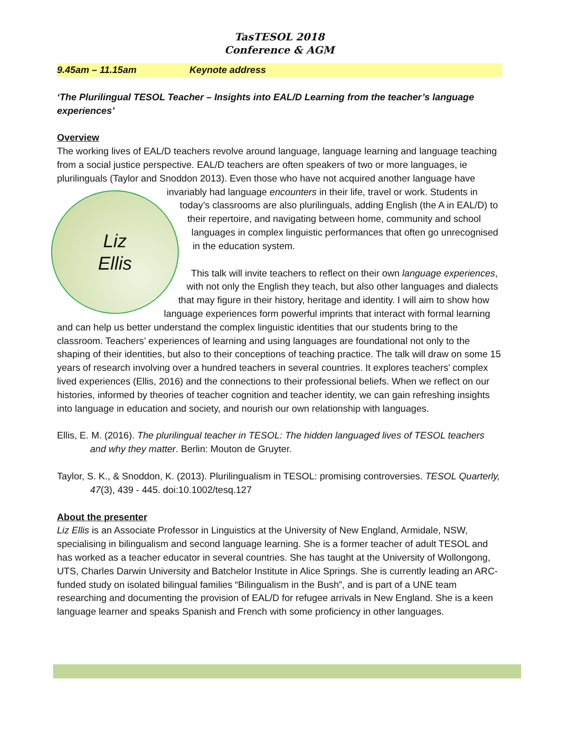TasTESOL 2018
Conference & AGM
9.45am – 11.15am Keynote address
‘The Plurilingual TESOL Teacher – Insights into EAL/D Learning from the teacher’s language experiences’
Overview
The working lives of EAL/D teachers revolve around language, language learning and language teaching from a social justice perspective. EAL/D teachers are often speakers of two or more languages, ie plurilinguals (Taylor and Snoddon 2013). Even those who have not acquired another
Liz
Ellis
language have invariably had language encounters in their life, travel or work. Students in today’s classrooms are also plurilinguals, adding English (the A in EAL/D) to their repertoire, and navigating between home, community and school languages in complex linguistic performances that often go unrecognised in the education system.
This talk will invite teachers to reflect on their own language experiences, with not only the English they teach, but also other languages and dialects that may figure in their history, heritage and identity. I will aim to show how language experiences form powerful imprints that interact with formal learning and can help us better understand the complex linguistic identities that our students bring to the classroom. Teachers’ experiences of learning and using languages are foundational not only to the shaping of their identities, but also to their conceptions of teaching practice. The talk will draw on some 15 years of research involving over a hundred teachers in several countries. It explores teachers’ complex lived experiences (Ellis, 2016) and the connections to their professional beliefs. When we reflect on our histories, informed by theories of teacher cognition and teacher identity, we can gain refreshing insights into language in education and society, and nourish our own relationship with languages.
Ellis, E. M. (2016). The plurilingual teacher in TESOL: The hidden languaged lives of TESOL teachers and why they matter. Berlin: Mouton de Gruyter.
Taylor, S. K., & Snoddon, K. (2013). Plurilingualism in TESOL: promising controversies. TESOL Quarterly, 47(3), 439 - 445. doi:10.1002/tesq.127
About the presenter
Liz Ellis is an Associate Professor in Linguistics at the University of New England, Armidale, NSW, specialising in bilingualism and second language learning. She is a former teacher of adult TESOL and has worked as a teacher educator in several countries. She has taught at the University of Wollongong, UTS, Charles Darwin University and Batchelor Institute in Alice Springs. She is currently leading an ARC-funded study on isolated bilingual families “Bilingualism in the Bush”, and is part of a UNE team researching and documenting the provision of EAL/D for refugee arrivals in New England. She is a keen language learner and speaks Spanish and French with some proficiency in other languages.